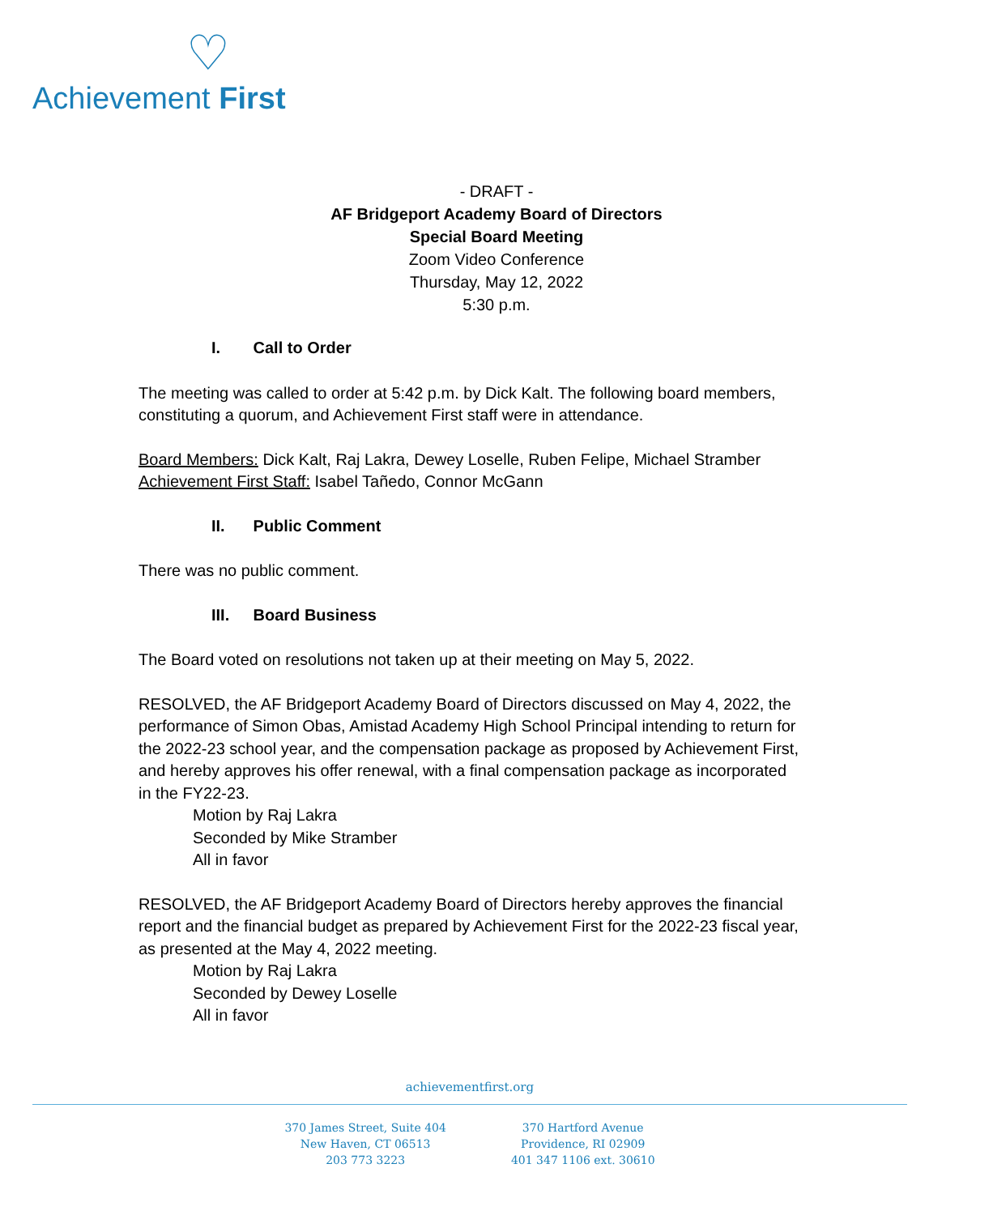♡
Achievement First
- DRAFT -
AF Bridgeport Academy Board of Directors
Special Board Meeting
Zoom Video Conference
Thursday, May 12, 2022
5:30 p.m.
I. Call to Order
The meeting was called to order at 5:42 p.m. by Dick Kalt. The following board members, constituting a quorum, and Achievement First staff were in attendance.
Board Members: Dick Kalt, Raj Lakra, Dewey Loselle, Ruben Felipe, Michael Stramber
Achievement First Staff: Isabel Tañedo, Connor McGann
II. Public Comment
There was no public comment.
III. Board Business
The Board voted on resolutions not taken up at their meeting on May 5, 2022.
RESOLVED, the AF Bridgeport Academy Board of Directors discussed on May 4, 2022, the performance of Simon Obas, Amistad Academy High School Principal intending to return for the 2022-23 school year, and the compensation package as proposed by Achievement First, and hereby approves his offer renewal, with a final compensation package as incorporated in the FY22-23.
Motion by Raj Lakra
Seconded by Mike Stramber
All in favor
RESOLVED, the AF Bridgeport Academy Board of Directors hereby approves the financial report and the financial budget as prepared by Achievement First for the 2022-23 fiscal year, as presented at the May 4, 2022 meeting.
Motion by Raj Lakra
Seconded by Dewey Loselle
All in favor
achievementfirst.org
370 James Street, Suite 404
New Haven, CT 06513
203 773 3223
370 Hartford Avenue
Providence, RI 02909
401 347 1106 ext. 30610